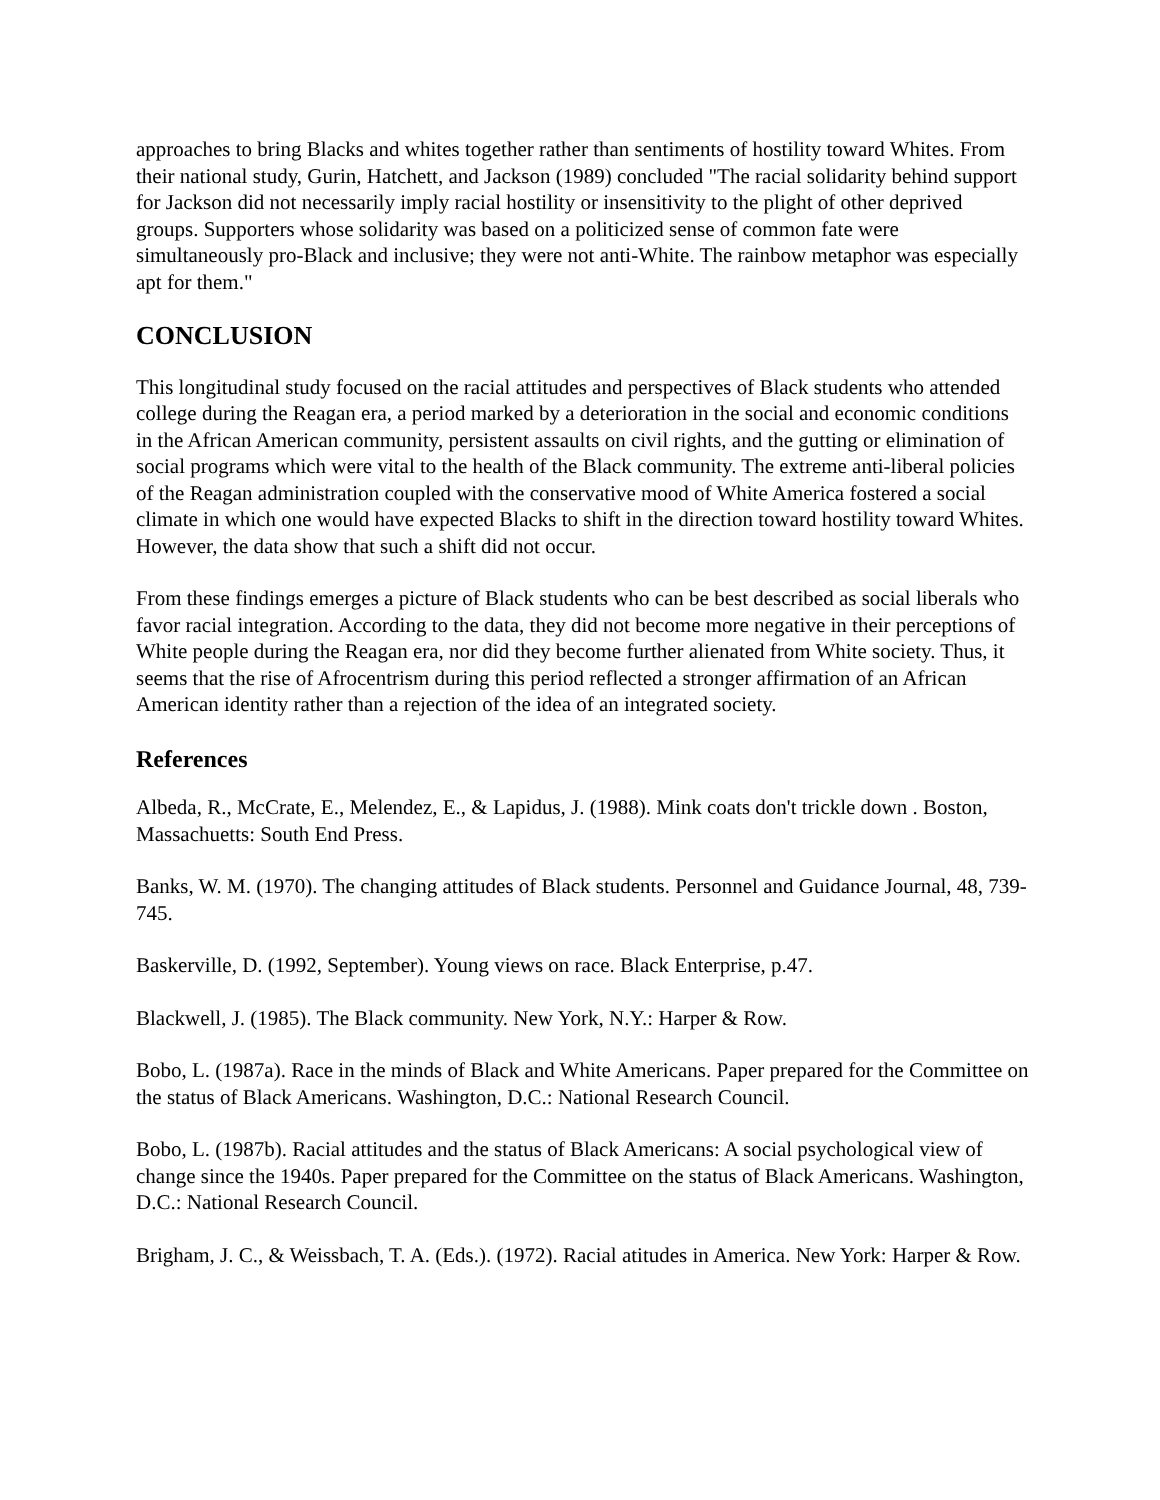approaches to bring Blacks and whites together rather than sentiments of hostility toward Whites. From their national study, Gurin, Hatchett, and Jackson (1989) concluded "The racial solidarity behind support for Jackson did not necessarily imply racial hostility or insensitivity to the plight of other deprived groups. Supporters whose solidarity was based on a politicized sense of common fate were simultaneously pro-Black and inclusive; they were not anti-White. The rainbow metaphor was especially apt for them."
CONCLUSION
This longitudinal study focused on the racial attitudes and perspectives of Black students who attended college during the Reagan era, a period marked by a deterioration in the social and economic conditions in the African American community, persistent assaults on civil rights, and the gutting or elimination of social programs which were vital to the health of the Black community. The extreme anti-liberal policies of the Reagan administration coupled with the conservative mood of White America fostered a social climate in which one would have expected Blacks to shift in the direction toward hostility toward Whites. However, the data show that such a shift did not occur.
From these findings emerges a picture of Black students who can be best described as social liberals who favor racial integration. According to the data, they did not become more negative in their perceptions of White people during the Reagan era, nor did they become further alienated from White society. Thus, it seems that the rise of Afrocentrism during this period reflected a stronger affirmation of an African American identity rather than a rejection of the idea of an integrated society.
References
Albeda, R., McCrate, E., Melendez, E., & Lapidus, J. (1988). Mink coats don't trickle down . Boston, Massachuetts: South End Press.
Banks, W. M. (1970). The changing attitudes of Black students. Personnel and Guidance Journal, 48, 739-745.
Baskerville, D. (1992, September). Young views on race. Black Enterprise, p.47.
Blackwell, J. (1985). The Black community. New York, N.Y.: Harper & Row.
Bobo, L. (1987a). Race in the minds of Black and White Americans. Paper prepared for the Committee on the status of Black Americans. Washington, D.C.: National Research Council.
Bobo, L. (1987b). Racial attitudes and the status of Black Americans: A social psychological view of change since the 1940s. Paper prepared for the Committee on the status of Black Americans. Washington, D.C.: National Research Council.
Brigham, J. C., & Weissbach, T. A. (Eds.). (1972). Racial atitudes in America. New York: Harper & Row.